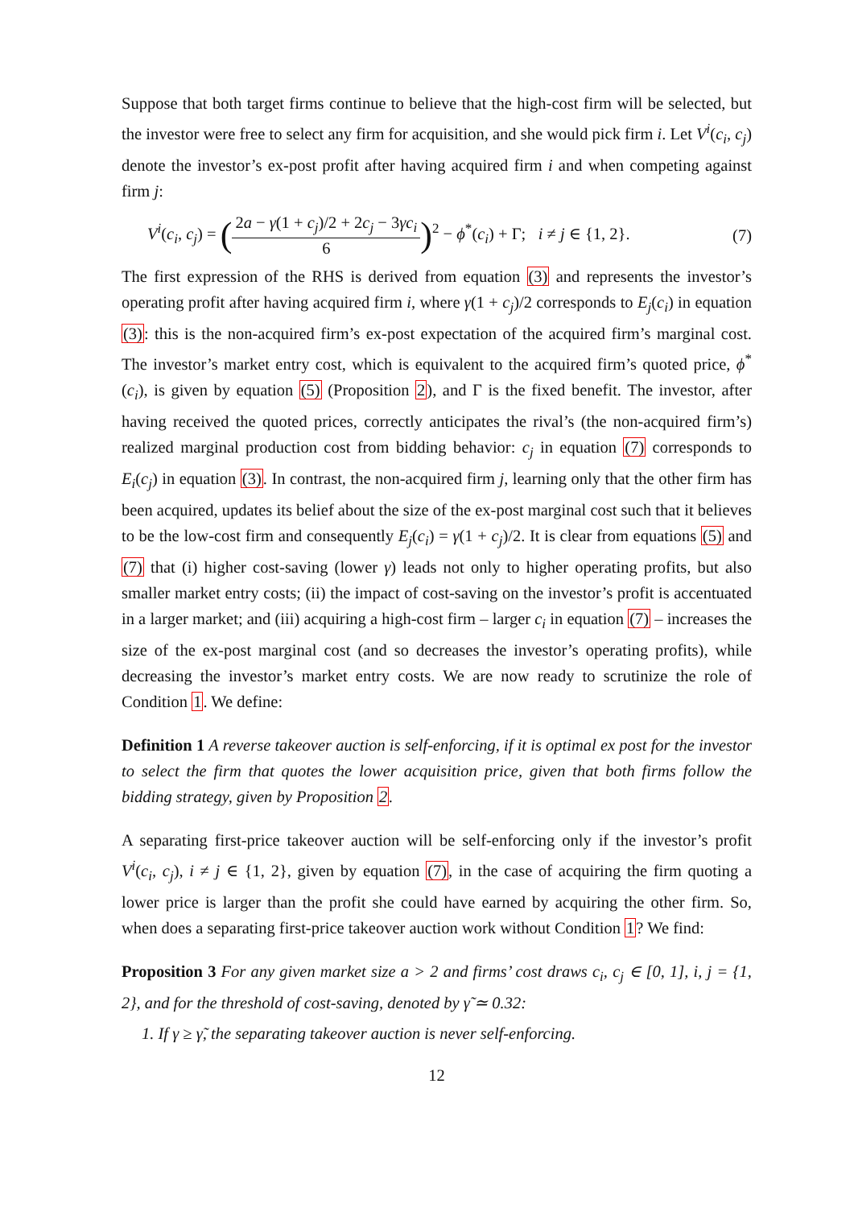Suppose that both target firms continue to believe that the high-cost firm will be selected, but the investor were free to select any firm for acquisition, and she would pick firm i. Let V<sup>i</sup>(c<sub>i</sub>, c<sub>j</sub>) denote the investor’s ex-post profit after having acquired firm i and when competing against firm j:
V<sup>i</sup>(c<sub>i</sub>, c<sub>j</sub>) = (2a − γ(1 + c<sub>j</sub>)/2 + 2c<sub>j</sub> − 3γc<sub>i</sub> 6)<sup>2</sup> − ϕ<sup>*</sup>(c<sub>i</sub>) + Γ; i ≠ j ∈ {1, 2}.
(7)
The first expression of the RHS is derived from equation (3) and represents the investor’s operating profit after having acquired firm i, where γ(1 + c<sub>j</sub>)/2 corresponds to E<sub>j</sub>(c<sub>i</sub>) in equation (3): this is the non-acquired firm’s ex-post expectation of the acquired firm’s marginal cost. The investor’s market entry cost, which is equivalent to the acquired firm’s quoted price, ϕ<sup>*</sup>(c<sub>i</sub>), is given by equation (5) (Proposition 2), and Γ is the fixed benefit. The investor, after having received the quoted prices, correctly anticipates the rival’s (the non-acquired firm’s) realized marginal production cost from bidding behavior: c<sub>j</sub> in equation (7) corresponds to E<sub>i</sub>(c<sub>j</sub>) in equation (3). In contrast, the non-acquired firm j, learning only that the other firm has been acquired, updates its belief about the size of the ex-post marginal cost such that it believes to be the low-cost firm and consequently E<sub>j</sub>(c<sub>i</sub>) = γ(1 + c<sub>j</sub>)/2. It is clear from equations (5) and (7) that (i) higher cost-saving (lower γ) leads not only to higher operating profits, but also smaller market entry costs; (ii) the impact of cost-saving on the investor’s profit is accentuated in a larger market; and (iii) acquiring a high-cost firm – larger c<sub>i</sub> in equation (7) – increases the size of the ex-post marginal cost (and so decreases the investor’s operating profits), while decreasing the investor’s market entry costs. We are now ready to scrutinize the role of Condition 1. We define:
Definition 1 A reverse takeover auction is self-enforcing, if it is optimal ex post for the investor to select the firm that quotes the lower acquisition price, given that both firms follow the bidding strategy, given by Proposition 2.
A separating first-price takeover auction will be self-enforcing only if the investor’s profit V<sup>i</sup>(c<sub>i</sub>, c<sub>j</sub>), i ≠ j ∈ {1, 2}, given by equation (7), in the case of acquiring the firm quoting a lower price is larger than the profit she could have earned by acquiring the other firm. So, when does a separating first-price takeover auction work without Condition 1? We find:
Proposition 3 For any given market size a > 2 and firms’ cost draws c<sub>i</sub>, c<sub>j</sub> ∈ [0, 1], i, j = {1, 2}, and for the threshold of cost-saving, denoted by γ̃ ≃ 0.32:
1. If γ ≥ γ̃, the separating takeover auction is never self-enforcing.
12